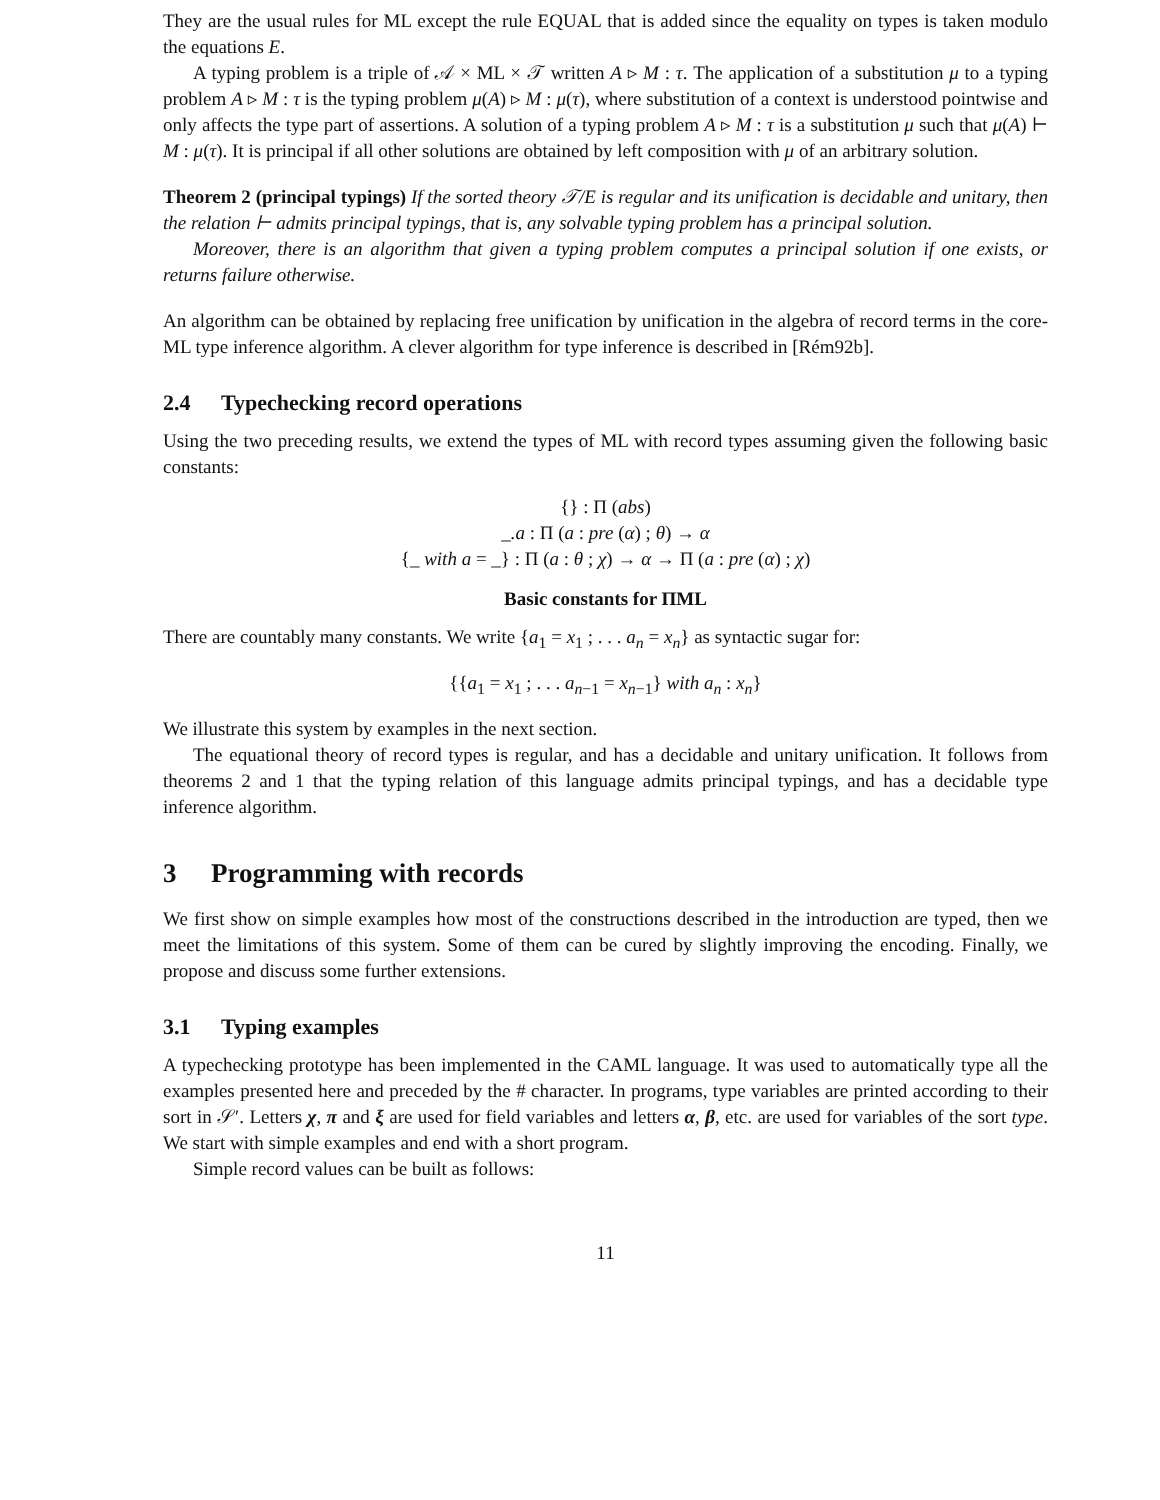They are the usual rules for ML except the rule EQUAL that is added since the equality on types is taken modulo the equations E.
A typing problem is a triple of 𝒜 × ML × 𝒯 written A ▹ M : τ. The application of a substitution μ to a typing problem A ▹ M : τ is the typing problem μ(A) ▹ M : μ(τ), where substitution of a context is understood pointwise and only affects the type part of assertions. A solution of a typing problem A ▹ M : τ is a substitution μ such that μ(A) ⊢ M : μ(τ). It is principal if all other solutions are obtained by left composition with μ of an arbitrary solution.
Theorem 2 (principal typings) If the sorted theory 𝒯/E is regular and its unification is decidable and unitary, then the relation ⊢ admits principal typings, that is, any solvable typing problem has a principal solution.
Moreover, there is an algorithm that given a typing problem computes a principal solution if one exists, or returns failure otherwise.
An algorithm can be obtained by replacing free unification by unification in the algebra of record terms in the core-ML type inference algorithm. A clever algorithm for type inference is described in [Rém92b].
2.4 Typechecking record operations
Using the two preceding results, we extend the types of ML with record types assuming given the following basic constants:
{} : Π (abs)
_.a : Π (a : pre (α) ; θ) → α
{_ with a = _} : Π (a : θ ; χ) → α → Π (a : pre (α) ; χ)
Basic constants for ΠML
There are countably many constants. We write {a<sub>1</sub> = x<sub>1</sub> ; . . . a<sub>n</sub> = x<sub>n</sub>} as syntactic sugar for:
{{a<sub>1</sub> = x<sub>1</sub> ; . . . a<sub>n−1</sub> = x<sub>n−1</sub>} with a<sub>n</sub> : x<sub>n</sub>}
We illustrate this system by examples in the next section.
The equational theory of record types is regular, and has a decidable and unitary unification. It follows from theorems 2 and 1 that the typing relation of this language admits principal typings, and has a decidable type inference algorithm.
3 Programming with records
We first show on simple examples how most of the constructions described in the introduction are typed, then we meet the limitations of this system. Some of them can be cured by slightly improving the encoding. Finally, we propose and discuss some further extensions.
3.1 Typing examples
A typechecking prototype has been implemented in the CAML language. It was used to automatically type all the examples presented here and preceded by the # character. In programs, type variables are printed according to their sort in 𝒮′. Letters χ, π and ξ are used for field variables and letters α, β, etc. are used for variables of the sort type. We start with simple examples and end with a short program.
Simple record values can be built as follows:
11